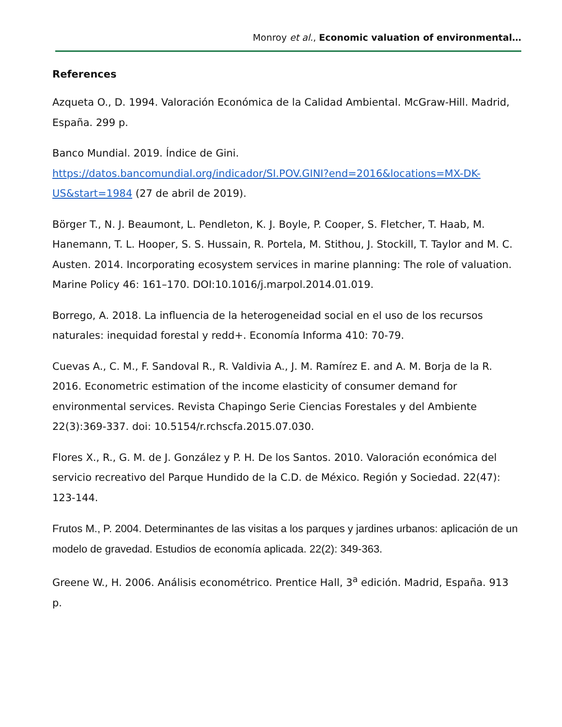Monroy et al., Economic valuation of environmental…
References
Azqueta O., D. 1994. Valoración Económica de la Calidad Ambiental. McGraw-Hill. Madrid, España. 299 p.
Banco Mundial. 2019. Índice de Gini.
https://datos.bancomundial.org/indicador/SI.POV.GINI?end=2016&locations=MX-DK-US&start=1984 (27 de abril de 2019).
Börger T., N. J. Beaumont, L. Pendleton, K. J. Boyle, P. Cooper, S. Fletcher, T. Haab, M. Hanemann, T. L. Hooper, S. S. Hussain, R. Portela, M. Stithou, J. Stockill, T. Taylor and M. C. Austen. 2014. Incorporating ecosystem services in marine planning: The role of valuation. Marine Policy 46: 161–170. DOI:10.1016/j.marpol.2014.01.019.
Borrego, A. 2018. La influencia de la heterogeneidad social en el uso de los recursos naturales: inequidad forestal y redd+. Economía Informa 410: 70-79.
Cuevas A., C. M., F. Sandoval R., R. Valdivia A., J. M. Ramírez E. and A. M. Borja de la R. 2016. Econometric estimation of the income elasticity of consumer demand for environmental services. Revista Chapingo Serie Ciencias Forestales y del Ambiente 22(3):369-337. doi: 10.5154/r.rchscfa.2015.07.030.
Flores X., R., G. M. de J. González y P. H. De los Santos. 2010. Valoración económica del servicio recreativo del Parque Hundido de la C.D. de México. Región y Sociedad. 22(47): 123-144.
Frutos M., P. 2004. Determinantes de las visitas a los parques y jardines urbanos: aplicación de un modelo de gravedad. Estudios de economía aplicada. 22(2): 349-363.
Greene W., H. 2006. Análisis econométrico. Prentice Hall, 3<sup>a</sup> edición. Madrid, España. 913 p.